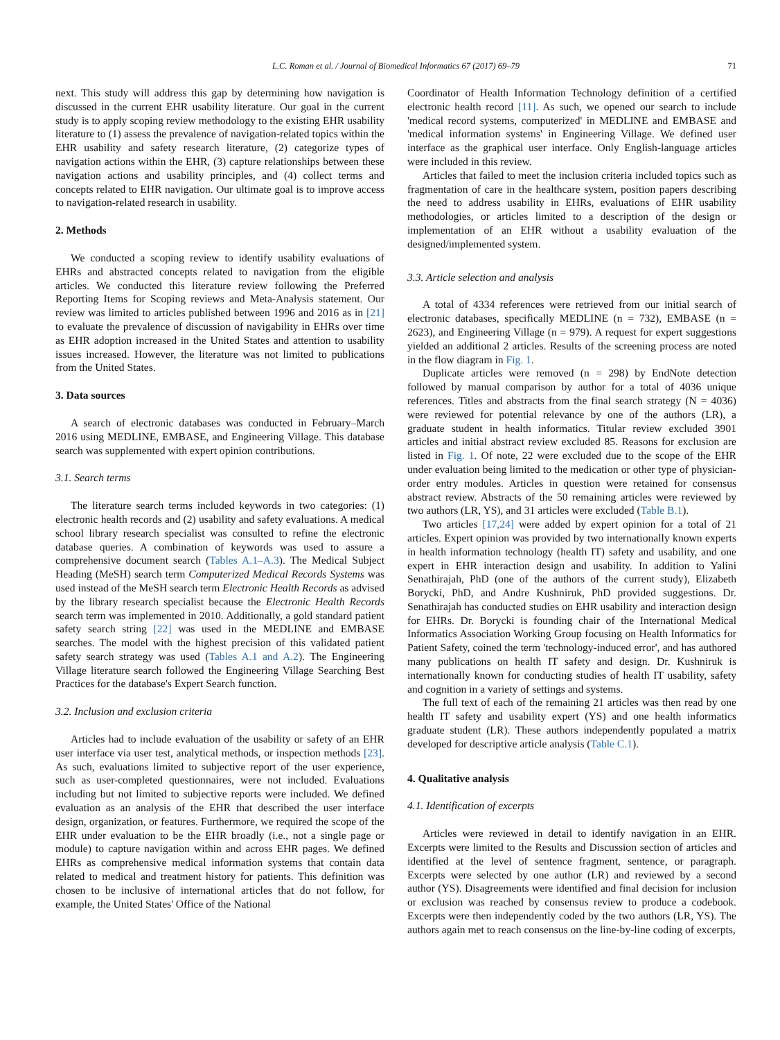L.C. Roman et al. / Journal of Biomedical Informatics 67 (2017) 69–79 71
next. This study will address this gap by determining how navigation is discussed in the current EHR usability literature. Our goal in the current study is to apply scoping review methodology to the existing EHR usability literature to (1) assess the prevalence of navigation-related topics within the EHR usability and safety research literature, (2) categorize types of navigation actions within the EHR, (3) capture relationships between these navigation actions and usability principles, and (4) collect terms and concepts related to EHR navigation. Our ultimate goal is to improve access to navigation-related research in usability.
2. Methods
We conducted a scoping review to identify usability evaluations of EHRs and abstracted concepts related to navigation from the eligible articles. We conducted this literature review following the Preferred Reporting Items for Scoping reviews and Meta-Analysis statement. Our review was limited to articles published between 1996 and 2016 as in [21] to evaluate the prevalence of discussion of navigability in EHRs over time as EHR adoption increased in the United States and attention to usability issues increased. However, the literature was not limited to publications from the United States.
3. Data sources
A search of electronic databases was conducted in February–March 2016 using MEDLINE, EMBASE, and Engineering Village. This database search was supplemented with expert opinion contributions.
3.1. Search terms
The literature search terms included keywords in two categories: (1) electronic health records and (2) usability and safety evaluations. A medical school library research specialist was consulted to refine the electronic database queries. A combination of keywords was used to assure a comprehensive document search (Tables A.1–A.3). The Medical Subject Heading (MeSH) search term Computerized Medical Records Systems was used instead of the MeSH search term Electronic Health Records as advised by the library research specialist because the Electronic Health Records search term was implemented in 2010. Additionally, a gold standard patient safety search string [22] was used in the MEDLINE and EMBASE searches. The model with the highest precision of this validated patient safety search strategy was used (Tables A.1 and A.2). The Engineering Village literature search followed the Engineering Village Searching Best Practices for the database's Expert Search function.
3.2. Inclusion and exclusion criteria
Articles had to include evaluation of the usability or safety of an EHR user interface via user test, analytical methods, or inspection methods [23]. As such, evaluations limited to subjective report of the user experience, such as user-completed questionnaires, were not included. Evaluations including but not limited to subjective reports were included. We defined evaluation as an analysis of the EHR that described the user interface design, organization, or features. Furthermore, we required the scope of the EHR under evaluation to be the EHR broadly (i.e., not a single page or module) to capture navigation within and across EHR pages. We defined EHRs as comprehensive medical information systems that contain data related to medical and treatment history for patients. This definition was chosen to be inclusive of international articles that do not follow, for example, the United States' Office of the National
Coordinator of Health Information Technology definition of a certified electronic health record [11]. As such, we opened our search to include 'medical record systems, computerized' in MEDLINE and EMBASE and 'medical information systems' in Engineering Village. We defined user interface as the graphical user interface. Only English-language articles were included in this review.
Articles that failed to meet the inclusion criteria included topics such as fragmentation of care in the healthcare system, position papers describing the need to address usability in EHRs, evaluations of EHR usability methodologies, or articles limited to a description of the design or implementation of an EHR without a usability evaluation of the designed/implemented system.
3.3. Article selection and analysis
A total of 4334 references were retrieved from our initial search of electronic databases, specifically MEDLINE (n = 732), EMBASE (n = 2623), and Engineering Village (n = 979). A request for expert suggestions yielded an additional 2 articles. Results of the screening process are noted in the flow diagram in Fig. 1.
Duplicate articles were removed (n = 298) by EndNote detection followed by manual comparison by author for a total of 4036 unique references. Titles and abstracts from the final search strategy (N = 4036) were reviewed for potential relevance by one of the authors (LR), a graduate student in health informatics. Titular review excluded 3901 articles and initial abstract review excluded 85. Reasons for exclusion are listed in Fig. 1. Of note, 22 were excluded due to the scope of the EHR under evaluation being limited to the medication or other type of physician-order entry modules. Articles in question were retained for consensus abstract review. Abstracts of the 50 remaining articles were reviewed by two authors (LR, YS), and 31 articles were excluded (Table B.1).
Two articles [17,24] were added by expert opinion for a total of 21 articles. Expert opinion was provided by two internationally known experts in health information technology (health IT) safety and usability, and one expert in EHR interaction design and usability. In addition to Yalini Senathirajah, PhD (one of the authors of the current study), Elizabeth Borycki, PhD, and Andre Kushniruk, PhD provided suggestions. Dr. Senathirajah has conducted studies on EHR usability and interaction design for EHRs. Dr. Borycki is founding chair of the International Medical Informatics Association Working Group focusing on Health Informatics for Patient Safety, coined the term 'technology-induced error', and has authored many publications on health IT safety and design. Dr. Kushniruk is internationally known for conducting studies of health IT usability, safety and cognition in a variety of settings and systems.
The full text of each of the remaining 21 articles was then read by one health IT safety and usability expert (YS) and one health informatics graduate student (LR). These authors independently populated a matrix developed for descriptive article analysis (Table C.1).
4. Qualitative analysis
4.1. Identification of excerpts
Articles were reviewed in detail to identify navigation in an EHR. Excerpts were limited to the Results and Discussion section of articles and identified at the level of sentence fragment, sentence, or paragraph. Excerpts were selected by one author (LR) and reviewed by a second author (YS). Disagreements were identified and final decision for inclusion or exclusion was reached by consensus review to produce a codebook. Excerpts were then independently coded by the two authors (LR, YS). The authors again met to reach consensus on the line-by-line coding of excerpts,